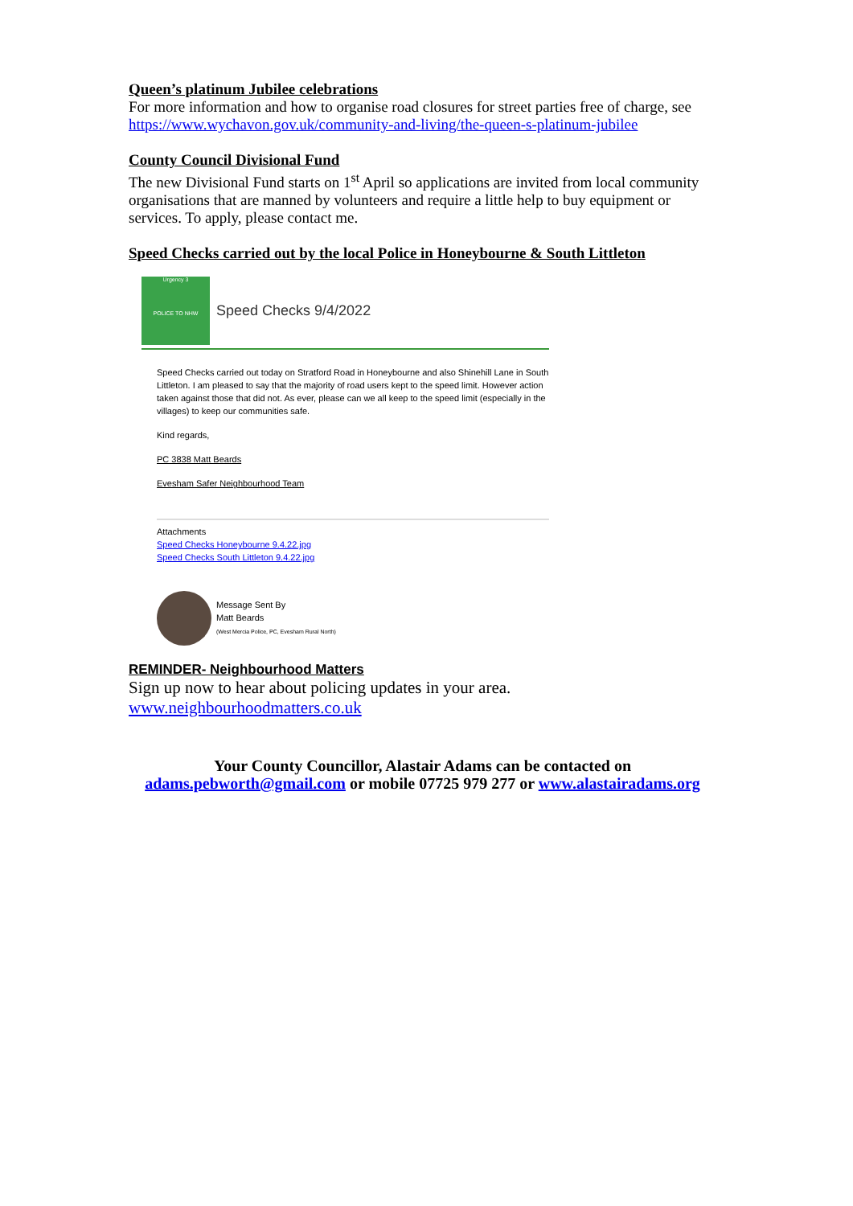Queen’s platinum Jubilee celebrations
For more information and how to organise road closures for street parties free of charge, see https://www.wychavon.gov.uk/community-and-living/the-queen-s-platinum-jubilee
County Council Divisional Fund
The new Divisional Fund starts on 1<sup>st</sup> April so applications are invited from local community organisations that are manned by volunteers and require a little help to buy equipment or services. To apply, please contact me.
Speed Checks carried out by the local Police in Honeybourne & South Littleton
Urgency 3
POLICE TO NHW
Speed Checks 9/4/2022
Speed Checks carried out today on Stratford Road in Honeybourne and also Shinehill Lane in South Littleton. I am pleased to say that the majority of road users kept to the speed limit. However action taken against those that did not. As ever, please can we all keep to the speed limit (especially in the villages) to keep our communities safe.
Kind regards,
PC 3838 Matt Beards
Evesham Safer Neighbourhood Team
Attachments
Speed Checks Honeybourne 9.4.22.jpg
Speed Checks South Littleton 9.4.22.jpg
Message Sent By
Matt Beards
(West Mercia Police, PC, Evesham Rural North)
REMINDER- Neighbourhood Matters
Sign up now to hear about policing updates in your area.
www.neighbourhoodmatters.co.uk
Your County Councillor, Alastair Adams can be contacted on
adams.pebworth@gmail.com or mobile 07725 979 277 or www.alastairadams.org